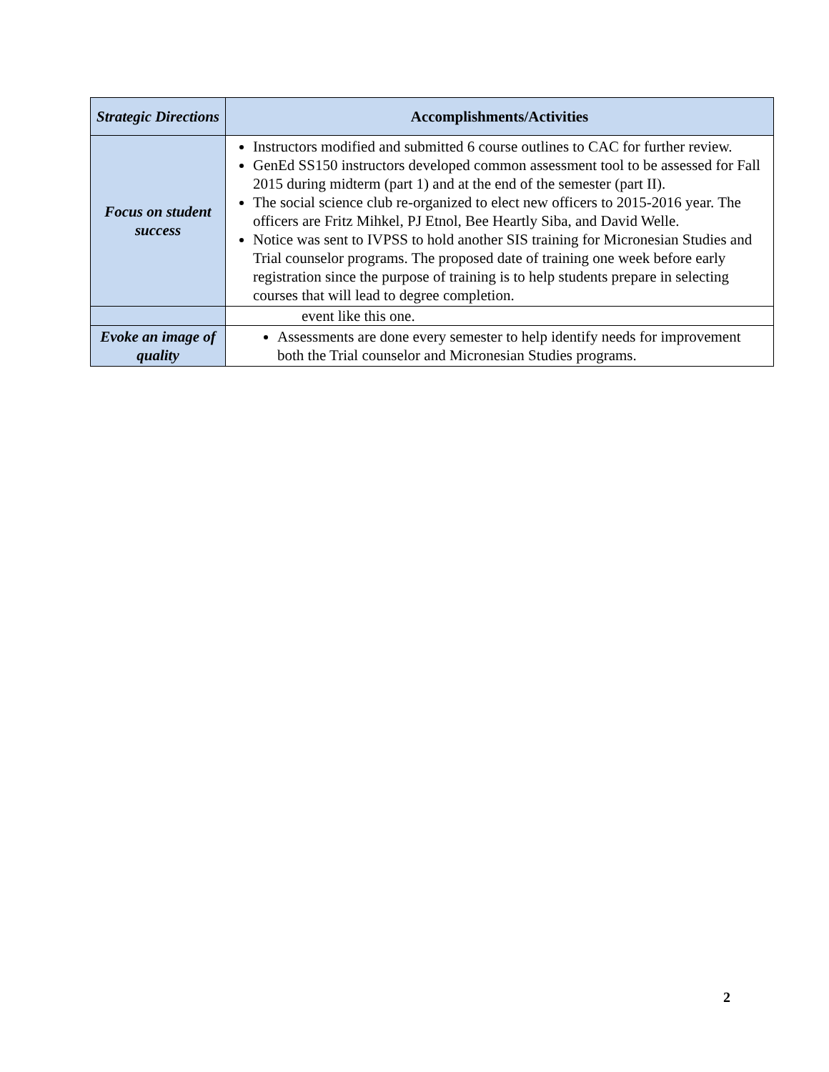| Strategic Directions | Accomplishments/Activities |
| --- | --- |
| Focus on student success | Instructors modified and submitted 6 course outlines to CAC for further review. GenEd SS150 instructors developed common assessment tool to be assessed for Fall 2015 during midterm (part 1) and at the end of the semester (part II). The social science club re-organized to elect new officers to 2015-2016 year. The officers are Fritz Mihkel, PJ Etnol, Bee Heartly Siba, and David Welle. Notice was sent to IVPSS to hold another SIS training for Micronesian Studies and Trial counselor programs. The proposed date of training one week before early registration since the purpose of training is to help students prepare in selecting courses that will lead to degree completion. |
| | event like this one. |
| Evoke an image of quality | Assessments are done every semester to help identify needs for improvement both the Trial counselor and Micronesian Studies programs. |
2